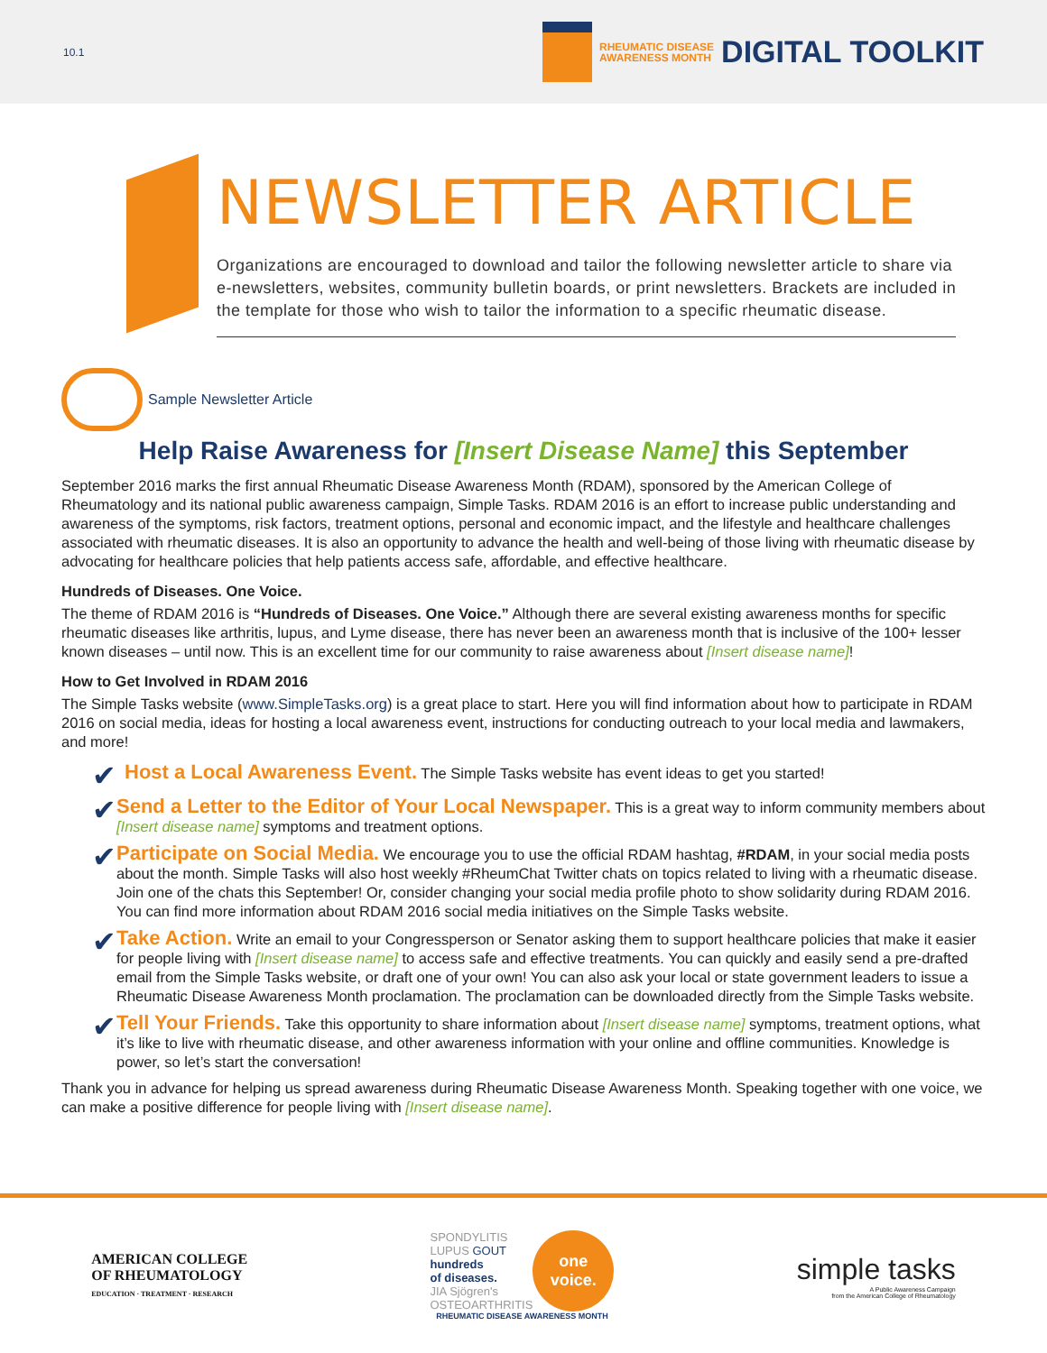10.1
RHEUMATIC DISEASE
AWARENESS MONTH
DIGITAL TOOLKIT
NEWSLETTER ARTICLE
Organizations are encouraged to download and tailor the following newsletter article to share via
e-newsletters, websites, community bulletin boards, or print newsletters. Brackets are included in
the template for those who wish to tailor the information to a specific rheumatic disease.
Sample Newsletter Article
Help Raise Awareness for [Insert Disease Name] this September
September 2016 marks the first annual Rheumatic Disease Awareness Month (RDAM), sponsored by the American College of Rheumatology and its national public awareness campaign, Simple Tasks. RDAM 2016 is an effort to increase public understanding and awareness of the symptoms, risk factors, treatment options, personal and economic impact, and the lifestyle and healthcare challenges associated with rheumatic diseases. It is also an opportunity to advance the health and well-being of those living with rheumatic disease by advocating for healthcare policies that help patients access safe, affordable, and effective healthcare.
Hundreds of Diseases. One Voice.
The theme of RDAM 2016 is “Hundreds of Diseases. One Voice.” Although there are several existing awareness months for specific rheumatic diseases like arthritis, lupus, and Lyme disease, there has never been an awareness month that is inclusive of the 100+ lesser known diseases – until now. This is an excellent time for our community to raise awareness about [Insert disease name]!
How to Get Involved in RDAM 2016
The Simple Tasks website (www.SimpleTasks.org) is a great place to start. Here you will find information about how to participate in RDAM 2016 on social media, ideas for hosting a local awareness event, instructions for conducting outreach to your local media and lawmakers, and more!
✔
Host a Local Awareness Event. The Simple Tasks website has event ideas to get you started!
✔
Send a Letter to the Editor of Your Local Newspaper. This is a great way to inform community members about [Insert disease name] symptoms and treatment options.
✔
Participate on Social Media. We encourage you to use the official RDAM hashtag, #RDAM, in your social media posts about the month. Simple Tasks will also host weekly #RheumChat Twitter chats on topics related to living with a rheumatic disease. Join one of the chats this September! Or, consider changing your social media profile photo to show solidarity during RDAM 2016. You can find more information about RDAM 2016 social media initiatives on the Simple Tasks website.
✔
Take Action. Write an email to your Congressperson or Senator asking them to support healthcare policies that make it easier for people living with [Insert disease name] to access safe and effective treatments. You can quickly and easily send a pre-drafted email from the Simple Tasks website, or draft one of your own! You can also ask your local or state government leaders to issue a Rheumatic Disease Awareness Month proclamation. The proclamation can be downloaded directly from the Simple Tasks website.
✔
Tell Your Friends. Take this opportunity to share information about [Insert disease name] symptoms, treatment options, what it’s like to live with rheumatic disease, and other awareness information with your online and offline communities. Knowledge is power, so let’s start the conversation!
Thank you in advance for helping us spread awareness during Rheumatic Disease Awareness Month. Speaking together with one voice, we can make a positive difference for people living with [Insert disease name].
AMERICAN COLLEGE
OF RHEUMATOLOGY
EDUCATION · TREATMENT · RESEARCH
SPONDYLITIS
LUPUS GOUT
hundreds
of diseases.
JIA Sjögren's
OSTEOARTHRITIS
one
voice.
RHEUMATIC DISEASE AWARENESS MONTH
simple tasks
A Public Awareness Campaign
from the American College of Rheumatology